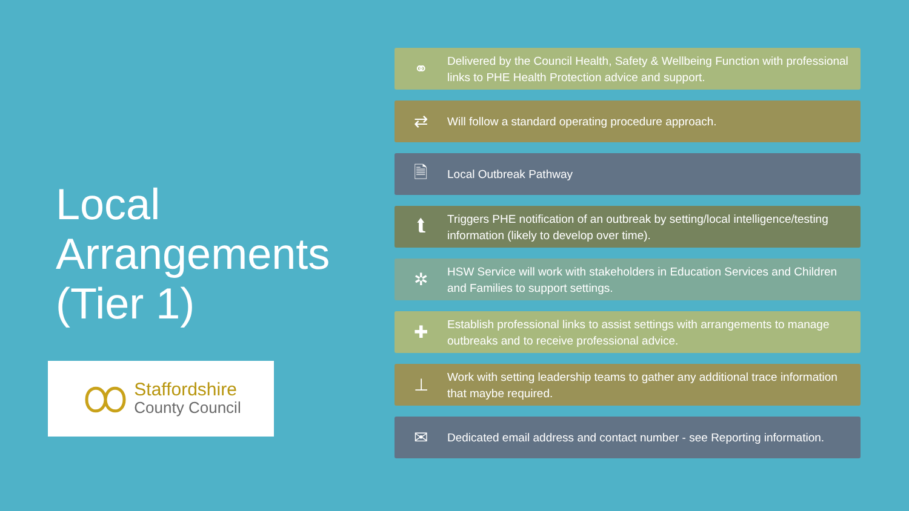Local
Arrangements
(Tier 1)
Staffordshire
County Council
⚭
Delivered by the Council Health, Safety & Wellbeing Function with professional links to PHE Health Protection advice and support.
⇄
Will follow a standard operating procedure approach.
🗎
Local Outbreak Pathway
⮬
Triggers PHE notification of an outbreak by setting/local intelligence/testing information (likely to develop over time).
✲
HSW Service will work with stakeholders in Education Services and Children and Families to support settings.
✚
Establish professional links to assist settings with arrangements to manage outbreaks and to receive professional advice.
⊥
Work with setting leadership teams to gather any additional trace information that maybe required.
✉
Dedicated email address and contact number - see Reporting information.